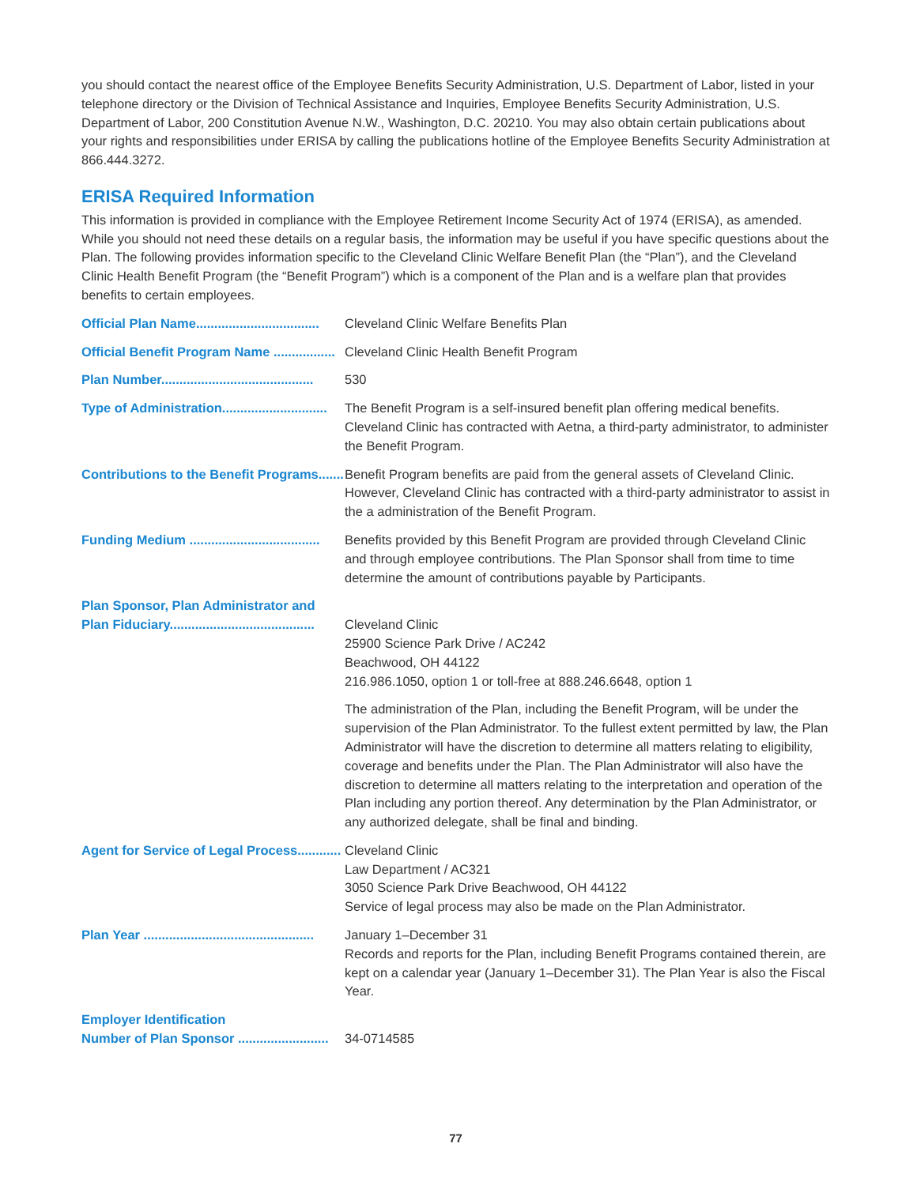you should contact the nearest office of the Employee Benefits Security Administration, U.S. Department of Labor, listed in your telephone directory or the Division of Technical Assistance and Inquiries, Employee Benefits Security Administration, U.S. Department of Labor, 200 Constitution Avenue N.W., Washington, D.C. 20210. You may also obtain certain publications about your rights and responsibilities under ERISA by calling the publications hotline of the Employee Benefits Security Administration at 866.444.3272.
ERISA Required Information
This information is provided in compliance with the Employee Retirement Income Security Act of 1974 (ERISA), as amended. While you should not need these details on a regular basis, the information may be useful if you have specific questions about the Plan. The following provides information specific to the Cleveland Clinic Welfare Benefit Plan (the “Plan”), and the Cleveland Clinic Health Benefit Program (the “Benefit Program”) which is a component of the Plan and is a welfare plan that provides benefits to certain employees.
| Official Plan Name.................................. | Cleveland Clinic Welfare Benefits Plan |
| Official Benefit Program Name ................. | Cleveland Clinic Health Benefit Program |
| Plan Number.......................................... | 530 |
| Type of Administration............................. | The Benefit Program is a self-insured benefit plan offering medical benefits. Cleveland Clinic has contracted with Aetna, a third-party administrator, to administer the Benefit Program. |
| Contributions to the Benefit Programs....... | Benefit Program benefits are paid from the general assets of Cleveland Clinic. However, Cleveland Clinic has contracted with a third-party administrator to assist in the a administration of the Benefit Program. |
| Funding Medium .................................... | Benefits provided by this Benefit Program are provided through Cleveland Clinic and through employee contributions. The Plan Sponsor shall from time to time determine the amount of contributions payable by Participants. |
| Plan Sponsor, Plan Administrator and Plan Fiduciary........................................ | Cleveland Clinic 25900 Science Park Drive / AC242 Beachwood, OH 44122 216.986.1050, option 1 or toll-free at 888.246.6648, option 1 |
| | The administration of the Plan, including the Benefit Program, will be under the supervision of the Plan Administrator. To the fullest extent permitted by law, the Plan Administrator will have the discretion to determine all matters relating to eligibility, coverage and benefits under the Plan. The Plan Administrator will also have the discretion to determine all matters relating to the interpretation and operation of the Plan including any portion thereof. Any determination by the Plan Administrator, or any authorized delegate, shall be final and binding. |
| Agent for Service of Legal Process............ | Cleveland Clinic Law Department / AC321 3050 Science Park Drive Beachwood, OH 44122 Service of legal process may also be made on the Plan Administrator. |
| Plan Year ............................................... | January 1–December 31 Records and reports for the Plan, including Benefit Programs contained therein, are kept on a calendar year (January 1–December 31). The Plan Year is also the Fiscal Year. |
| Employer Identification Number of Plan Sponsor ......................... | 34-0714585 |
77